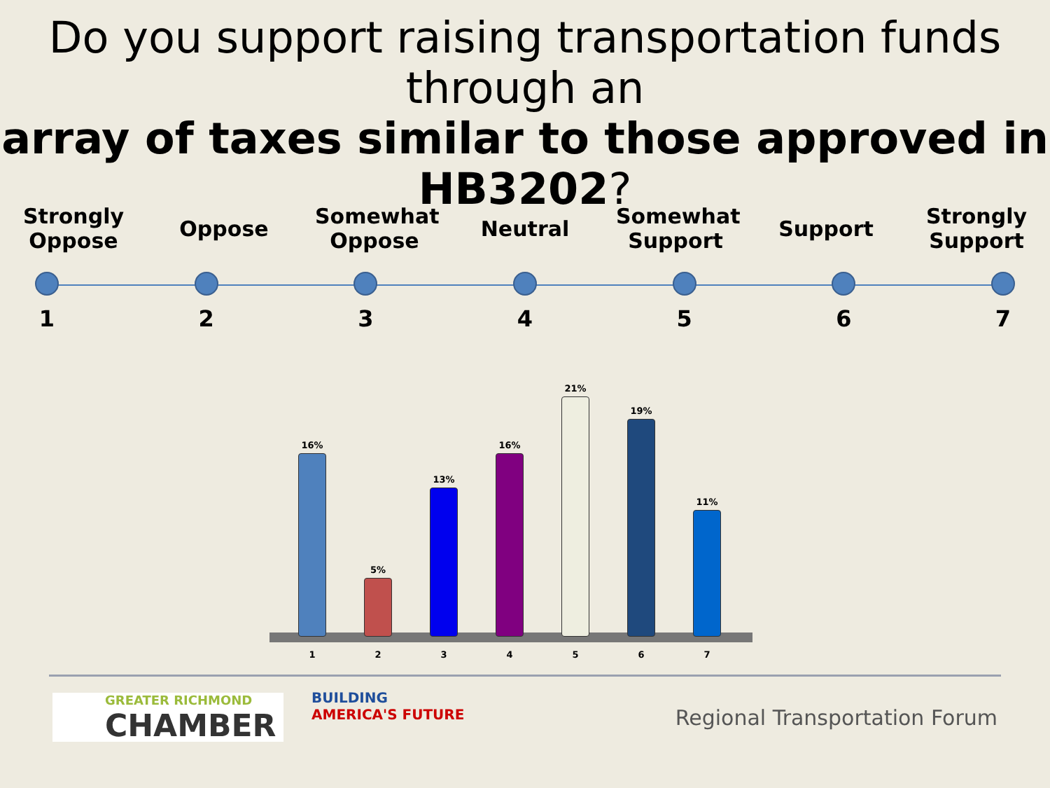Do you support raising transportation funds through an
array of taxes similar to those approved in HB3202?
Strongly Oppose
Oppose
Somewhat Oppose
Neutral
Somewhat Support
Support
Strongly Support
1234567
16%
5%
13%
16%
21%
19%
11%
1234567
GREATER RICHMOND
CHAMBER
BUILDING
AMERICA'S FUTURE
Regional Transportation Forum